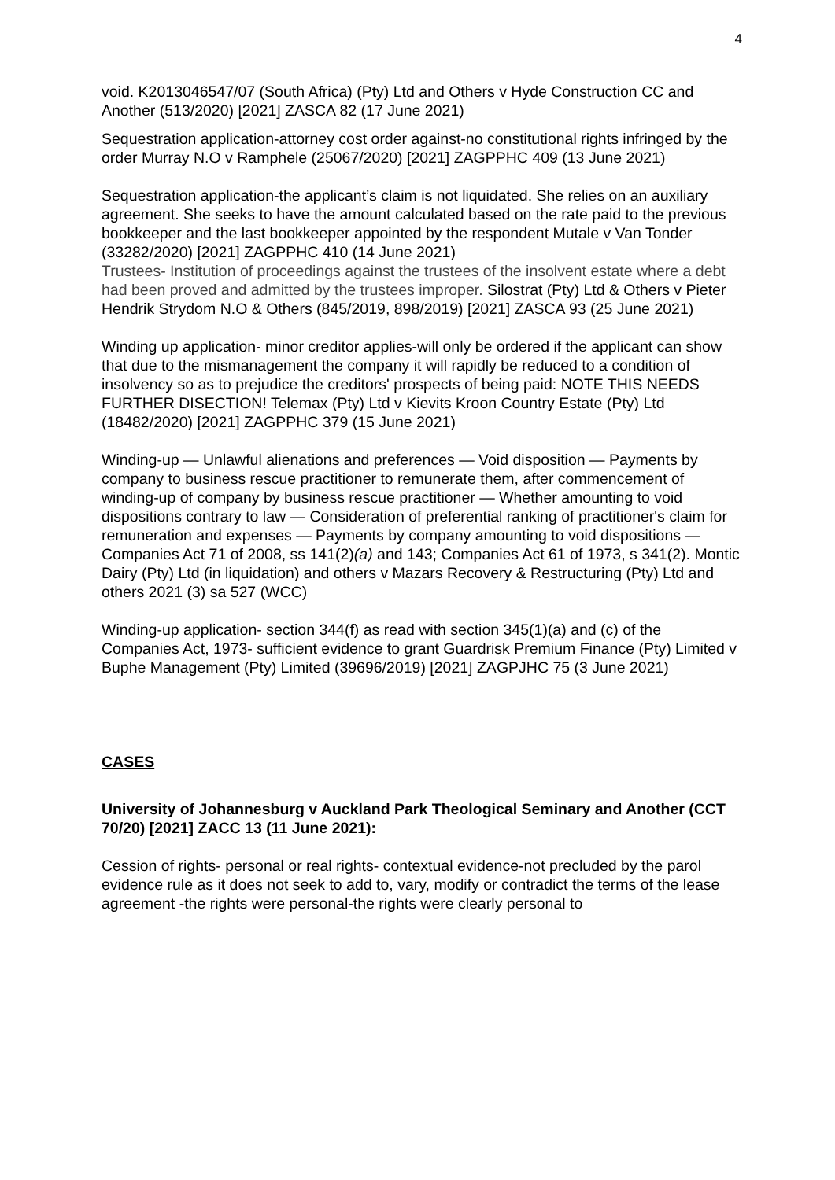4
void. K2013046547/07 (South Africa) (Pty) Ltd and Others v Hyde Construction CC and Another (513/2020) [2021] ZASCA 82 (17 June 2021)
Sequestration application-attorney cost order against-no constitutional rights infringed by the order Murray N.O v Ramphele (25067/2020) [2021] ZAGPPHC 409 (13 June 2021)
Sequestration application-the applicant’s claim is not liquidated. She relies on an auxiliary agreement. She seeks to have the amount calculated based on the rate paid to the previous bookkeeper and the last bookkeeper appointed by the respondent Mutale v Van Tonder (33282/2020) [2021] ZAGPPHC 410 (14 June 2021)
Trustees- Institution of proceedings against the trustees of the insolvent estate where a debt had been proved and admitted by the trustees improper. Silostrat (Pty) Ltd & Others v Pieter Hendrik Strydom N.O & Others (845/2019, 898/2019) [2021] ZASCA 93 (25 June 2021)
Winding up application- minor creditor applies-will only be ordered if the applicant can show that due to the mismanagement the company it will rapidly be reduced to a condition of insolvency so as to prejudice the creditors' prospects of being paid: NOTE THIS NEEDS FURTHER DISECTION! Telemax (Pty) Ltd v Kievits Kroon Country Estate (Pty) Ltd (18482/2020) [2021] ZAGPPHC 379 (15 June 2021)
Winding-up — Unlawful alienations and preferences — Void disposition — Payments by company to business rescue practitioner to remunerate them, after commencement of winding-up of company by business rescue practitioner — Whether amounting to void dispositions contrary to law — Consideration of preferential ranking of practitioner's claim for remuneration and expenses — Payments by company amounting to void dispositions — Companies Act 71 of 2008, ss 141(2)(a) and 143; Companies Act 61 of 1973, s 341(2). Montic Dairy (Pty) Ltd (in liquidation) and others v Mazars Recovery & Restructuring (Pty) Ltd and others 2021 (3) sa 527 (WCC)
Winding-up application- section 344(f) as read with section 345(1)(a) and (c) of the Companies Act, 1973- sufficient evidence to grant Guardrisk Premium Finance (Pty) Limited v Buphe Management (Pty) Limited (39696/2019) [2021] ZAGPJHC 75 (3 June 2021)
CASES
University of Johannesburg v Auckland Park Theological Seminary and Another (CCT 70/20) [2021] ZACC 13 (11 June 2021):
Cession of rights- personal or real rights- contextual evidence-not precluded by the parol evidence rule as it does not seek to add to, vary, modify or contradict the terms of the lease agreement -the rights were personal-the rights were clearly personal to